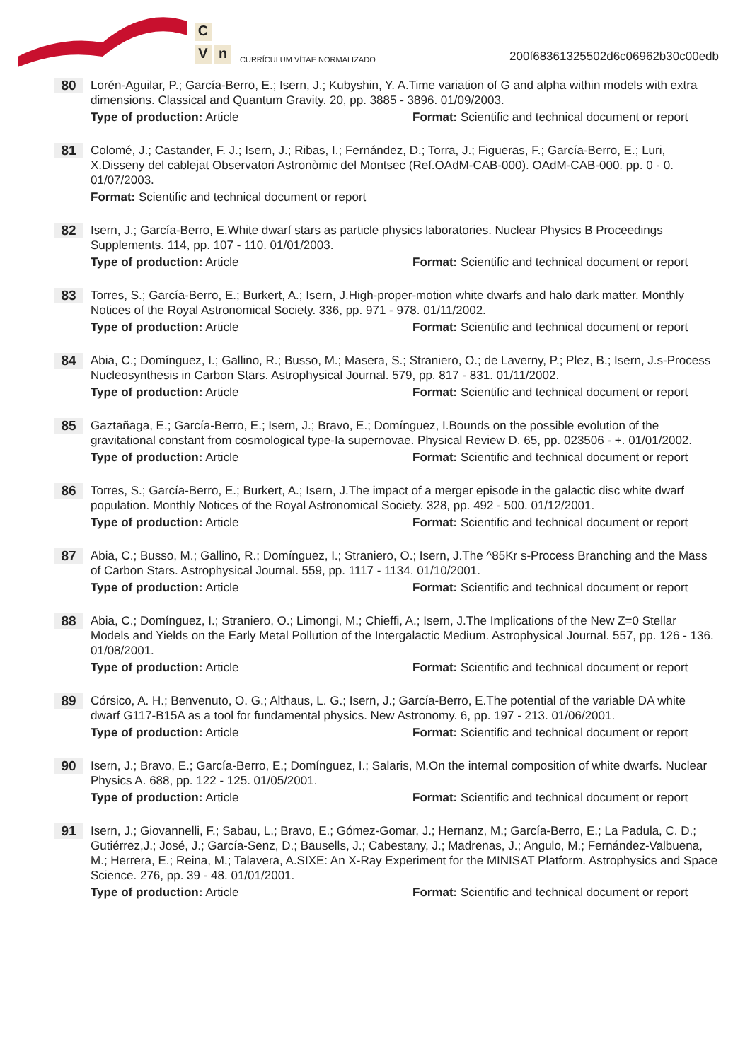C
V
n
CURRÍCULUM VÍTAE NORMALIZADO
200f68361325502d6c06962b30c00edb
80
Lorén-Aguilar, P.; García-Berro, E.; Isern, J.; Kubyshin, Y. A.Time variation of G and alpha within models with extra dimensions. Classical and Quantum Gravity. 20, pp. 3885 - 3896. 01/09/2003.
Type of production: Article Format: Scientific and technical document or report
81
Colomé, J.; Castander, F. J.; Isern, J.; Ribas, I.; Fernández, D.; Torra, J.; Figueras, F.; García-Berro, E.; Luri, X.Disseny del cablejat Observatori Astronòmic del Montsec (Ref.OAdM-CAB-000). OAdM-CAB-000. pp. 0 - 0. 01/07/2003.
Format: Scientific and technical document or report
82
Isern, J.; García-Berro, E.White dwarf stars as particle physics laboratories. Nuclear Physics B Proceedings Supplements. 114, pp. 107 - 110. 01/01/2003.
Type of production: Article Format: Scientific and technical document or report
83
Torres, S.; García-Berro, E.; Burkert, A.; Isern, J.High-proper-motion white dwarfs and halo dark matter. Monthly Notices of the Royal Astronomical Society. 336, pp. 971 - 978. 01/11/2002.
Type of production: Article Format: Scientific and technical document or report
84
Abia, C.; Domínguez, I.; Gallino, R.; Busso, M.; Masera, S.; Straniero, O.; de Laverny, P.; Plez, B.; Isern, J.s-Process Nucleosynthesis in Carbon Stars. Astrophysical Journal. 579, pp. 817 - 831. 01/11/2002.
Type of production: Article Format: Scientific and technical document or report
85
Gaztañaga, E.; García-Berro, E.; Isern, J.; Bravo, E.; Domínguez, I.Bounds on the possible evolution of the gravitational constant from cosmological type-Ia supernovae. Physical Review D. 65, pp. 023506 - +. 01/01/2002.
Type of production: Article Format: Scientific and technical document or report
86
Torres, S.; García-Berro, E.; Burkert, A.; Isern, J.The impact of a merger episode in the galactic disc white dwarf population. Monthly Notices of the Royal Astronomical Society. 328, pp. 492 - 500. 01/12/2001.
Type of production: Article Format: Scientific and technical document or report
87
Abia, C.; Busso, M.; Gallino, R.; Domínguez, I.; Straniero, O.; Isern, J.The ^85Kr s-Process Branching and the Mass of Carbon Stars. Astrophysical Journal. 559, pp. 1117 - 1134. 01/10/2001.
Type of production: Article Format: Scientific and technical document or report
88
Abia, C.; Domínguez, I.; Straniero, O.; Limongi, M.; Chieffi, A.; Isern, J.The Implications of the New Z=0 Stellar Models and Yields on the Early Metal Pollution of the Intergalactic Medium. Astrophysical Journal. 557, pp. 126 - 136. 01/08/2001.
Type of production: Article Format: Scientific and technical document or report
89
Córsico, A. H.; Benvenuto, O. G.; Althaus, L. G.; Isern, J.; García-Berro, E.The potential of the variable DA white dwarf G117-B15A as a tool for fundamental physics. New Astronomy. 6, pp. 197 - 213. 01/06/2001.
Type of production: Article Format: Scientific and technical document or report
90
Isern, J.; Bravo, E.; García-Berro, E.; Domínguez, I.; Salaris, M.On the internal composition of white dwarfs. Nuclear Physics A. 688, pp. 122 - 125. 01/05/2001.
Type of production: Article Format: Scientific and technical document or report
91
Isern, J.; Giovannelli, F.; Sabau, L.; Bravo, E.; Gómez-Gomar, J.; Hernanz, M.; García-Berro, E.; La Padula, C. D.; Gutiérrez,J.; José, J.; García-Senz, D.; Bausells, J.; Cabestany, J.; Madrenas, J.; Angulo, M.; Fernández-Valbuena, M.; Herrera, E.; Reina, M.; Talavera, A.SIXE: An X-Ray Experiment for the MINISAT Platform. Astrophysics and Space Science. 276, pp. 39 - 48. 01/01/2001.
Type of production: Article Format: Scientific and technical document or report